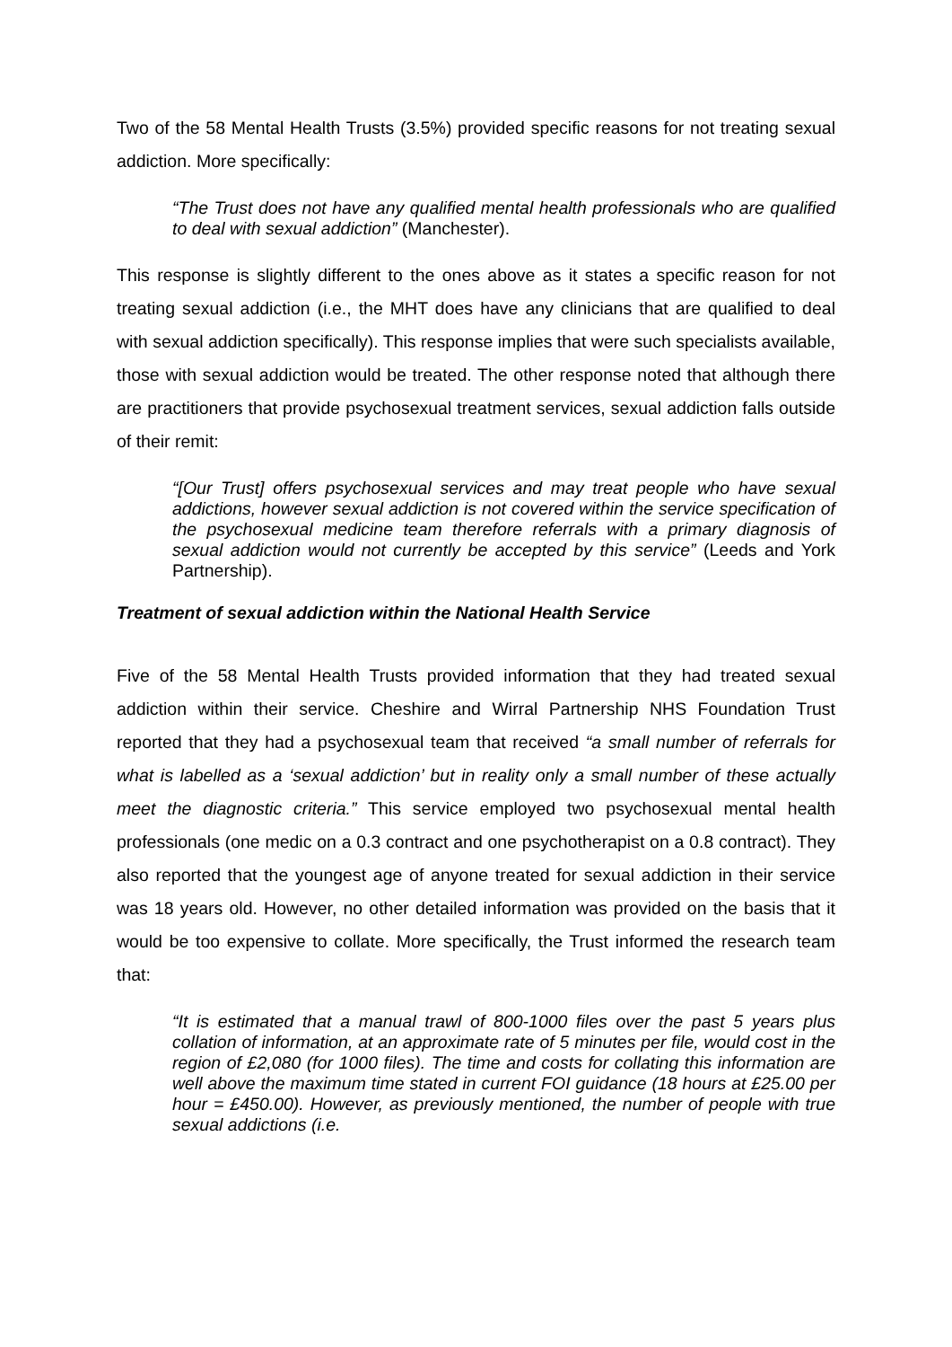Two of the 58 Mental Health Trusts (3.5%) provided specific reasons for not treating sexual addiction. More specifically:
“The Trust does not have any qualified mental health professionals who are qualified to deal with sexual addiction” (Manchester).
This response is slightly different to the ones above as it states a specific reason for not treating sexual addiction (i.e., the MHT does have any clinicians that are qualified to deal with sexual addiction specifically). This response implies that were such specialists available, those with sexual addiction would be treated. The other response noted that although there are practitioners that provide psychosexual treatment services, sexual addiction falls outside of their remit:
“[Our Trust] offers psychosexual services and may treat people who have sexual addictions, however sexual addiction is not covered within the service specification of the psychosexual medicine team therefore referrals with a primary diagnosis of sexual addiction would not currently be accepted by this service” (Leeds and York Partnership).
Treatment of sexual addiction within the National Health Service
Five of the 58 Mental Health Trusts provided information that they had treated sexual addiction within their service. Cheshire and Wirral Partnership NHS Foundation Trust reported that they had a psychosexual team that received “a small number of referrals for what is labelled as a ‘sexual addiction’ but in reality only a small number of these actually meet the diagnostic criteria.” This service employed two psychosexual mental health professionals (one medic on a 0.3 contract and one psychotherapist on a 0.8 contract). They also reported that the youngest age of anyone treated for sexual addiction in their service was 18 years old. However, no other detailed information was provided on the basis that it would be too expensive to collate. More specifically, the Trust informed the research team that:
“It is estimated that a manual trawl of 800-1000 files over the past 5 years plus collation of information, at an approximate rate of 5 minutes per file, would cost in the region of £2,080 (for 1000 files). The time and costs for collating this information are well above the maximum time stated in current FOI guidance (18 hours at £25.00 per hour = £450.00). However, as previously mentioned, the number of people with true sexual addictions (i.e.